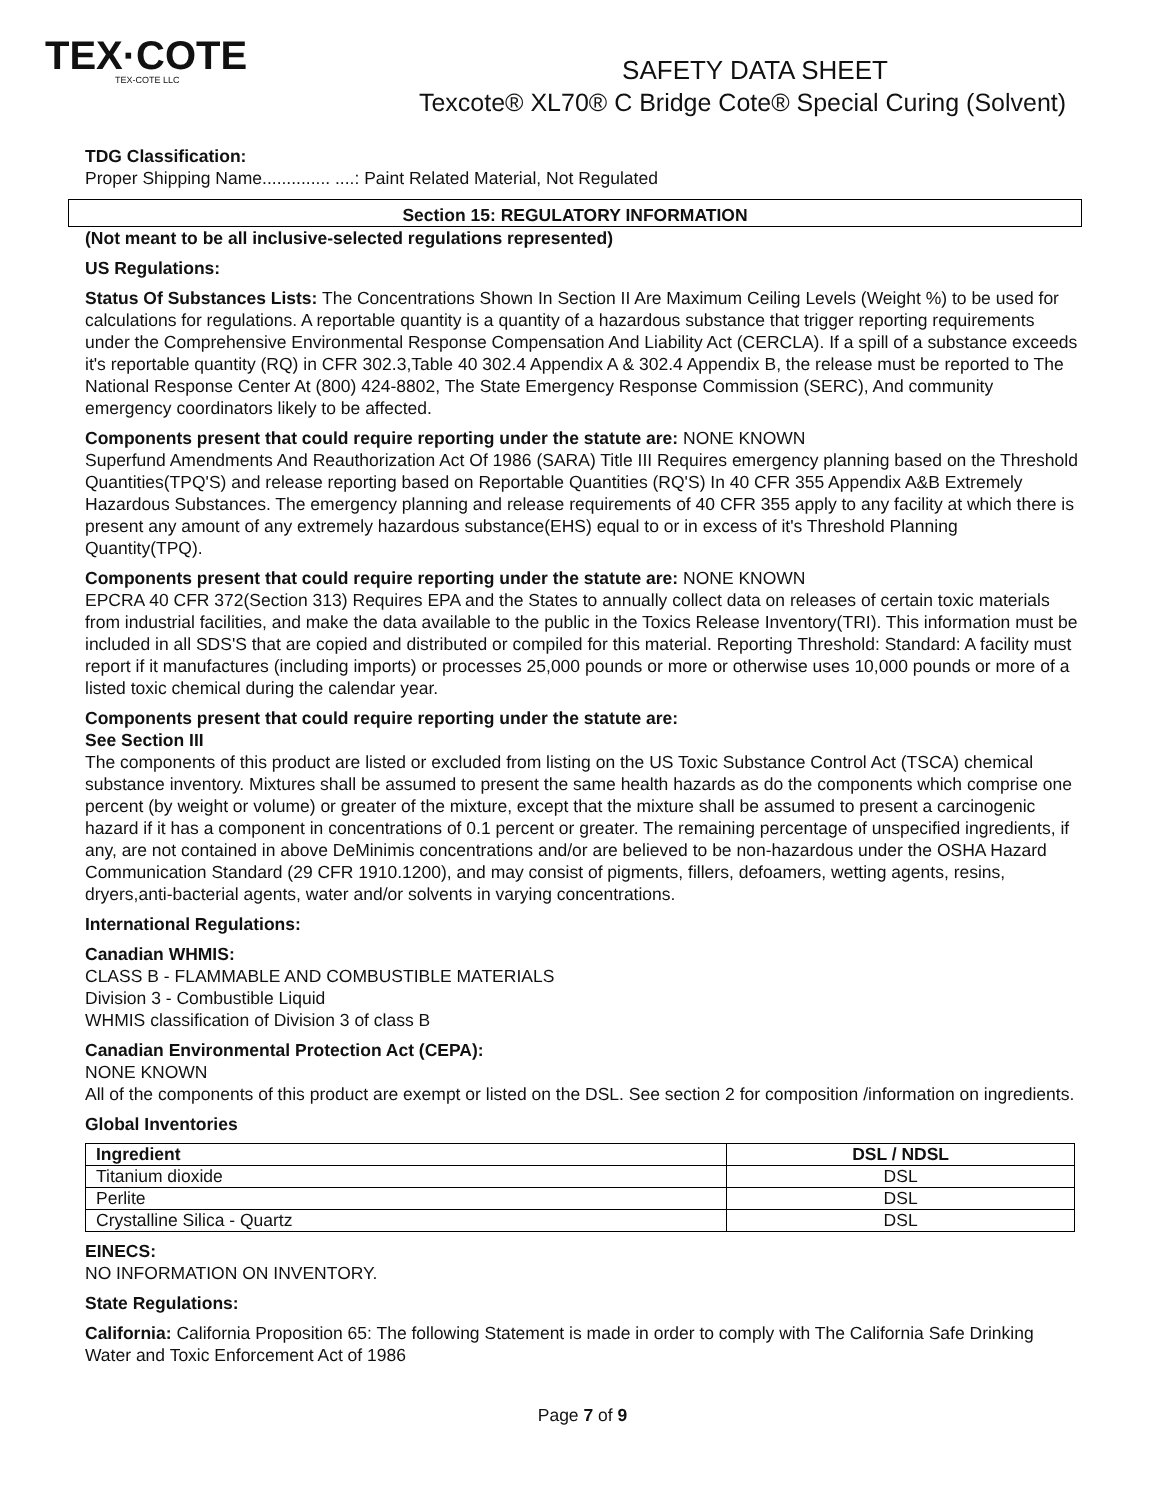TEX·COTE
TEX-COTE LLC
SAFETY DATA SHEET
Texcote® XL70® C Bridge Cote® Special Curing (Solvent)
TDG Classification:
Proper Shipping Name.............. ....: Paint Related Material, Not Regulated
Section 15: REGULATORY INFORMATION
(Not meant to be all inclusive-selected regulations represented)
US Regulations:
Status Of Substances Lists: The Concentrations Shown In Section II Are Maximum Ceiling Levels (Weight %) to be used for calculations for regulations. A reportable quantity is a quantity of a hazardous substance that trigger reporting requirements under the Comprehensive Environmental Response Compensation And Liability Act (CERCLA). If a spill of a substance exceeds it's reportable quantity (RQ) in CFR 302.3,Table 40 302.4 Appendix A & 302.4 Appendix B, the release must be reported to The National Response Center At (800) 424-8802, The State Emergency Response Commission (SERC), And community emergency coordinators likely to be affected.
Components present that could require reporting under the statute are: NONE KNOWN
Superfund Amendments And Reauthorization Act Of 1986 (SARA) Title III Requires emergency planning based on the Threshold Quantities(TPQ'S) and release reporting based on Reportable Quantities (RQ'S) In 40 CFR 355 Appendix A&B Extremely Hazardous Substances. The emergency planning and release requirements of 40 CFR 355 apply to any facility at which there is present any amount of any extremely hazardous substance(EHS) equal to or in excess of it's Threshold Planning Quantity(TPQ).
Components present that could require reporting under the statute are: NONE KNOWN
EPCRA 40 CFR 372(Section 313) Requires EPA and the States to annually collect data on releases of certain toxic materials from industrial facilities, and make the data available to the public in the Toxics Release Inventory(TRI). This information must be included in all SDS'S that are copied and distributed or compiled for this material. Reporting Threshold: Standard: A facility must report if it manufactures (including imports) or processes 25,000 pounds or more or otherwise uses 10,000 pounds or more of a listed toxic chemical during the calendar year.
Components present that could require reporting under the statute are:
See Section III
The components of this product are listed or excluded from listing on the US Toxic Substance Control Act (TSCA) chemical substance inventory. Mixtures shall be assumed to present the same health hazards as do the components which comprise one percent (by weight or volume) or greater of the mixture, except that the mixture shall be assumed to present a carcinogenic hazard if it has a component in concentrations of 0.1 percent or greater. The remaining percentage of unspecified ingredients, if any, are not contained in above DeMinimis concentrations and/or are believed to be non-hazardous under the OSHA Hazard Communication Standard (29 CFR 1910.1200), and may consist of pigments, fillers, defoamers, wetting agents, resins, dryers,anti-bacterial agents, water and/or solvents in varying concentrations.
International Regulations:
Canadian WHMIS:
CLASS B - FLAMMABLE AND COMBUSTIBLE MATERIALS
Division 3 - Combustible Liquid
WHMIS classification of Division 3 of class B
Canadian Environmental Protection Act (CEPA):
NONE KNOWN
All of the components of this product are exempt or listed on the DSL. See section 2 for composition /information on ingredients.
Global Inventories
| Ingredient | DSL / NDSL |
| --- | --- |
| Titanium dioxide | DSL |
| Perlite | DSL |
| Crystalline Silica - Quartz | DSL |
EINECS:
NO INFORMATION ON INVENTORY.
State Regulations:
California: California Proposition 65: The following Statement is made in order to comply with The California Safe Drinking Water and Toxic Enforcement Act of 1986
Page 7 of 9